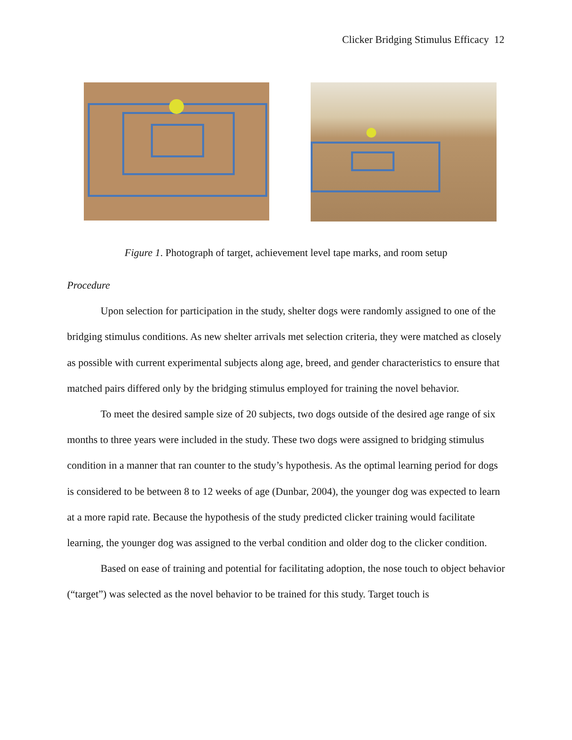Clicker Bridging Stimulus Efficacy 12
Figure 1. Photograph of target, achievement level tape marks, and room setup
Procedure
Upon selection for participation in the study, shelter dogs were randomly assigned to one of the bridging stimulus conditions. As new shelter arrivals met selection criteria, they were matched as closely as possible with current experimental subjects along age, breed, and gender characteristics to ensure that matched pairs differed only by the bridging stimulus employed for training the novel behavior.
To meet the desired sample size of 20 subjects, two dogs outside of the desired age range of six months to three years were included in the study. These two dogs were assigned to bridging stimulus condition in a manner that ran counter to the study’s hypothesis. As the optimal learning period for dogs is considered to be between 8 to 12 weeks of age (Dunbar, 2004), the younger dog was expected to learn at a more rapid rate. Because the hypothesis of the study predicted clicker training would facilitate learning, the younger dog was assigned to the verbal condition and older dog to the clicker condition.
Based on ease of training and potential for facilitating adoption, the nose touch to object behavior (“target”) was selected as the novel behavior to be trained for this study. Target touch is